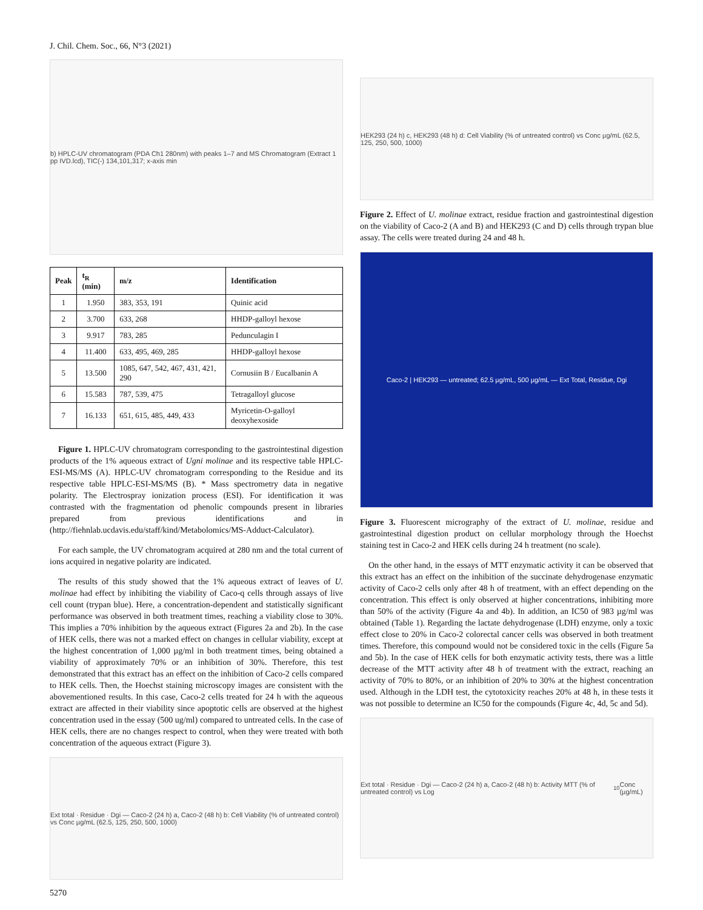J. Chil. Chem. Soc., 66, N°3 (2021)
b) HPLC-UV chromatogram (PDA Ch1 280nm) with peaks 1–7 and MS Chromatogram (Extract 1 pp IVD.lcd), TIC(-) 134,101,317; x-axis min
| Peak | t<sub>R</sub> (min) | m/z | Identification |
| --- | --- | --- | --- |
| 1 | 1.950 | 383, 353, 191 | Quinic acid |
| 2 | 3.700 | 633, 268 | HHDP-galloyl hexose |
| 3 | 9.917 | 783, 285 | Pedunculagin I |
| 4 | 11.400 | 633, 495, 469, 285 | HHDP-galloyl hexose |
| 5 | 13.500 | 1085, 647, 542, 467, 431, 421, 290 | Cornusiin B / Eucalbanin A |
| 6 | 15.583 | 787, 539, 475 | Tetragalloyl glucose |
| 7 | 16.133 | 651, 615, 485, 449, 433 | Myricetin-O-galloyl deoxyhexoside |
Figure 1. HPLC-UV chromatogram corresponding to the gastrointestinal digestion products of the 1% aqueous extract of Ugni molinae and its respective table HPLC-ESI-MS/MS (A). HPLC-UV chromatogram corresponding to the Residue and its respective table HPLC-ESI-MS/MS (B). * Mass spectrometry data in negative polarity. The Electrospray ionization process (ESI). For identification it was contrasted with the fragmentation od phenolic compounds present in libraries prepared from previous identifications and in (http://fiehnlab.ucdavis.edu/staff/kind/Metabolomics/MS-Adduct-Calculator).
For each sample, the UV chromatogram acquired at 280 nm and the total current of ions acquired in negative polarity are indicated.
The results of this study showed that the 1% aqueous extract of leaves of U. molinae had effect by inhibiting the viability of Caco-q cells through assays of live cell count (trypan blue). Here, a concentration-dependent and statistically significant performance was observed in both treatment times, reaching a viability close to 30%. This implies a 70% inhibition by the aqueous extract (Figures 2a and 2b). In the case of HEK cells, there was not a marked effect on changes in cellular viability, except at the highest concentration of 1,000 µg/ml in both treatment times, being obtained a viability of approximately 70% or an inhibition of 30%. Therefore, this test demonstrated that this extract has an effect on the inhibition of Caco-2 cells compared to HEK cells. Then, the Hoechst staining microscopy images are consistent with the abovementioned results. In this case, Caco-2 cells treated for 24 h with the aqueous extract are affected in their viability since apoptotic cells are observed at the highest concentration used in the essay (500 ug/ml) compared to untreated cells. In the case of HEK cells, there are no changes respect to control, when they were treated with both concentration of the aqueous extract (Figure 3).
Ext total · Residue · Dgi — Caco-2 (24 h) a, Caco-2 (48 h) b: Cell Viability (% of untreated control) vs Conc µg/mL (62.5, 125, 250, 500, 1000)
5270
HEK293 (24 h) c, HEK293 (48 h) d: Cell Viability (% of untreated control) vs Conc µg/mL (62.5, 125, 250, 500, 1000)
Figure 2. Effect of U. molinae extract, residue fraction and gastrointestinal digestion on the viability of Caco-2 (A and B) and HEK293 (C and D) cells through trypan blue assay. The cells were treated during 24 and 48 h.
Caco-2 | HEK293 — untreated; 62.5 µg/mL, 500 µg/mL — Ext Total, Residue, Dgi
Figure 3. Fluorescent micrography of the extract of U. molinae, residue and gastrointestinal digestion product on cellular morphology through the Hoechst staining test in Caco-2 and HEK cells during 24 h treatment (no scale).
On the other hand, in the essays of MTT enzymatic activity it can be observed that this extract has an effect on the inhibition of the succinate dehydrogenase enzymatic activity of Caco-2 cells only after 48 h of treatment, with an effect depending on the concentration. This effect is only observed at higher concentrations, inhibiting more than 50% of the activity (Figure 4a and 4b). In addition, an IC50 of 983 µg/ml was obtained (Table 1). Regarding the lactate dehydrogenase (LDH) enzyme, only a toxic effect close to 20% in Caco-2 colorectal cancer cells was observed in both treatment times. Therefore, this compound would not be considered toxic in the cells (Figure 5a and 5b). In the case of HEK cells for both enzymatic activity tests, there was a little decrease of the MTT activity after 48 h of treatment with the extract, reaching an activity of 70% to 80%, or an inhibition of 20% to 30% at the highest concentration used. Although in the LDH test, the cytotoxicity reaches 20% at 48 h, in these tests it was not possible to determine an IC50 for the compounds (Figure 4c, 4d, 5c and 5d).
Ext total · Residue · Dgi — Caco-2 (24 h) a, Caco-2 (48 h) b: Activity MTT (% of untreated control) vs Log<sub>10</sub> Conc (µg/mL)